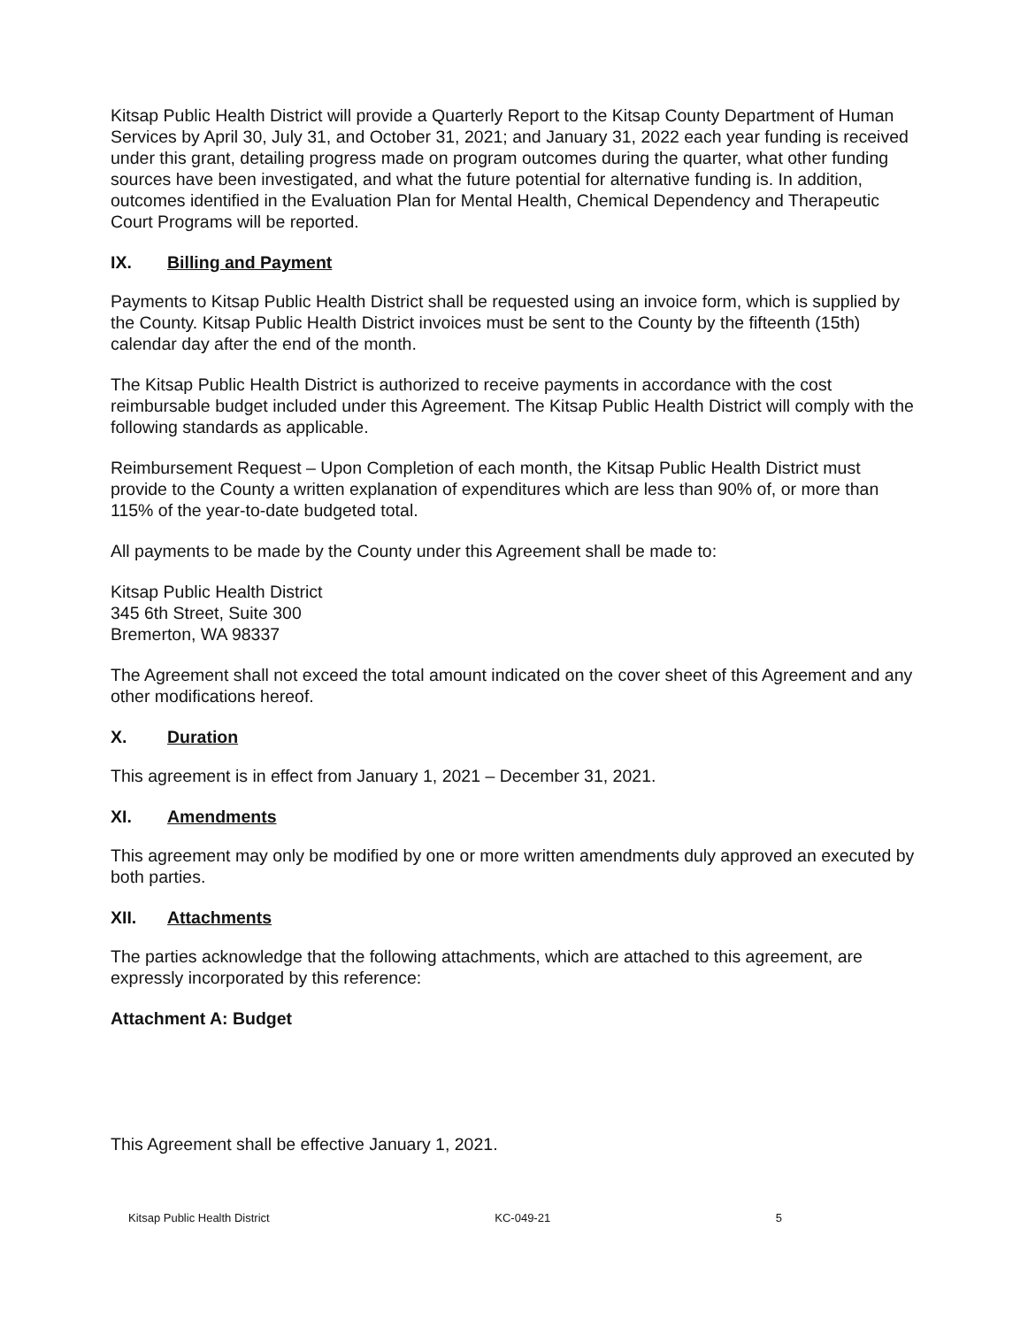Kitsap Public Health District will provide a Quarterly Report to the Kitsap County Department of Human Services by April 30, July 31, and October 31, 2021; and January 31, 2022 each year funding is received under this grant, detailing progress made on program outcomes during the quarter, what other funding sources have been investigated, and what the future potential for alternative funding is. In addition, outcomes identified in the Evaluation Plan for Mental Health, Chemical Dependency and Therapeutic Court Programs will be reported.
IX. Billing and Payment
Payments to Kitsap Public Health District shall be requested using an invoice form, which is supplied by the County. Kitsap Public Health District invoices must be sent to the County by the fifteenth (15th) calendar day after the end of the month.
The Kitsap Public Health District is authorized to receive payments in accordance with the cost reimbursable budget included under this Agreement. The Kitsap Public Health District will comply with the following standards as applicable.
Reimbursement Request – Upon Completion of each month, the Kitsap Public Health District must provide to the County a written explanation of expenditures which are less than 90% of, or more than 115% of the year-to-date budgeted total.
All payments to be made by the County under this Agreement shall be made to:
Kitsap Public Health District
345 6th Street, Suite 300
Bremerton, WA 98337
The Agreement shall not exceed the total amount indicated on the cover sheet of this Agreement and any other modifications hereof.
X. Duration
This agreement is in effect from January 1, 2021 – December 31, 2021.
XI. Amendments
This agreement may only be modified by one or more written amendments duly approved an executed by both parties.
XII. Attachments
The parties acknowledge that the following attachments, which are attached to this agreement, are expressly incorporated by this reference:
Attachment A: Budget
This Agreement shall be effective January 1, 2021.
Kitsap Public Health District KC-049-21 5